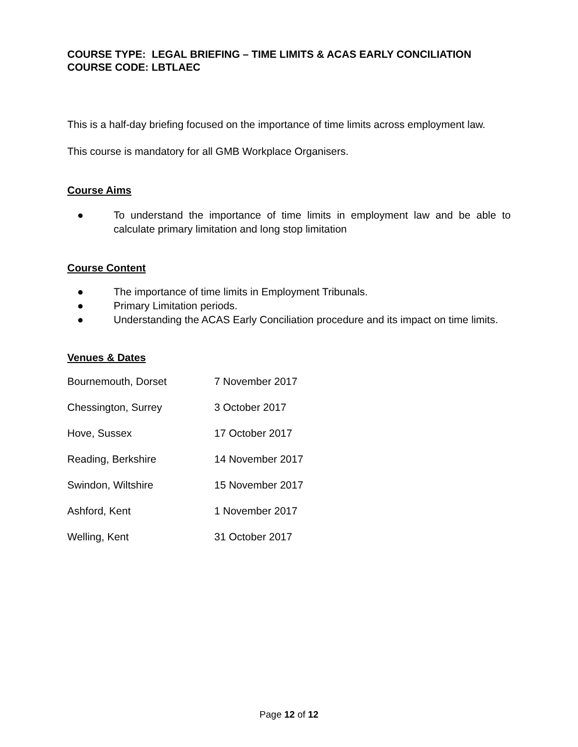| COURSE TYPE: | LEGAL BRIEFING – TIME LIMITS & ACAS EARLY CONCILIATION |
COURSE CODE: LBTLAEC
This is a half-day briefing focused on the importance of time limits across employment law.
This course is mandatory for all GMB Workplace Organisers.
Course Aims
● To understand the importance of time limits in employment law and be able to calculate primary limitation and long stop limitation
Course Content
● The importance of time limits in Employment Tribunals.
● Primary Limitation periods.
● Understanding the ACAS Early Conciliation procedure and its impact on time limits.
Venues & Dates
| Bournemouth, Dorset | 7 November 2017 |
| Chessington, Surrey | 3 October 2017 |
| Hove, Sussex | 17 October 2017 |
| Reading, Berkshire | 14 November 2017 |
| Swindon, Wiltshire | 15 November 2017 |
| Ashford, Kent | 1 November 2017 |
| Welling, Kent | 31 October 2017 |
Page 12 of 12